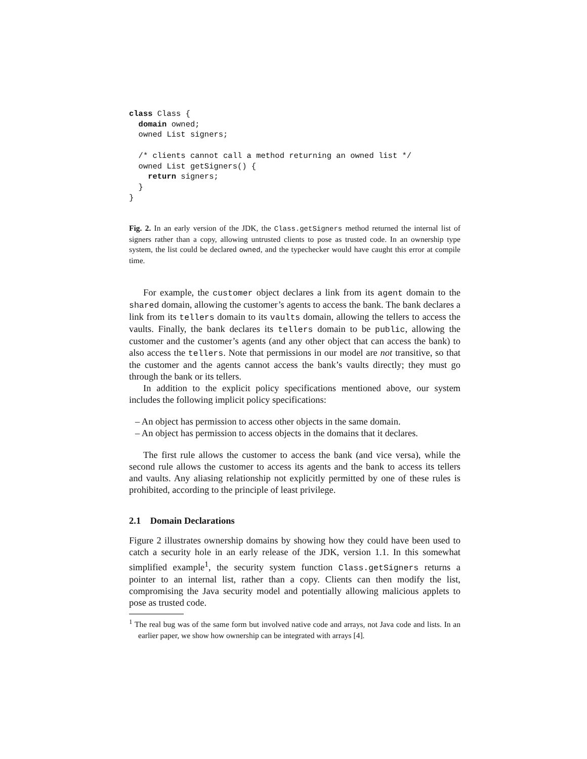class Class {
  domain owned;
  owned List signers;

  /* clients cannot call a method returning an owned list */
  owned List getSigners() {
    return signers;
  }
}
Fig. 2. In an early version of the JDK, the Class.getSigners method returned the internal list of signers rather than a copy, allowing untrusted clients to pose as trusted code. In an ownership type system, the list could be declared owned, and the typechecker would have caught this error at compile time.
For example, the customer object declares a link from its agent domain to the shared domain, allowing the customer’s agents to access the bank. The bank declares a link from its tellers domain to its vaults domain, allowing the tellers to access the vaults. Finally, the bank declares its tellers domain to be public, allowing the customer and the customer’s agents (and any other object that can access the bank) to also access the tellers. Note that permissions in our model are not transitive, so that the customer and the agents cannot access the bank’s vaults directly; they must go through the bank or its tellers.
In addition to the explicit policy specifications mentioned above, our system includes the following implicit policy specifications:
– An object has permission to access other objects in the same domain.
– An object has permission to access objects in the domains that it declares.
The first rule allows the customer to access the bank (and vice versa), while the second rule allows the customer to access its agents and the bank to access its tellers and vaults. Any aliasing relationship not explicitly permitted by one of these rules is prohibited, according to the principle of least privilege.
2.1 Domain Declarations
Figure 2 illustrates ownership domains by showing how they could have been used to catch a security hole in an early release of the JDK, version 1.1. In this somewhat simplified example<sup>1</sup>, the security system function Class.getSigners returns a pointer to an internal list, rather than a copy. Clients can then modify the list, compromising the Java security model and potentially allowing malicious applets to pose as trusted code.
<sup>1</sup> The real bug was of the same form but involved native code and arrays, not Java code and lists. In an earlier paper, we show how ownership can be integrated with arrays [4].